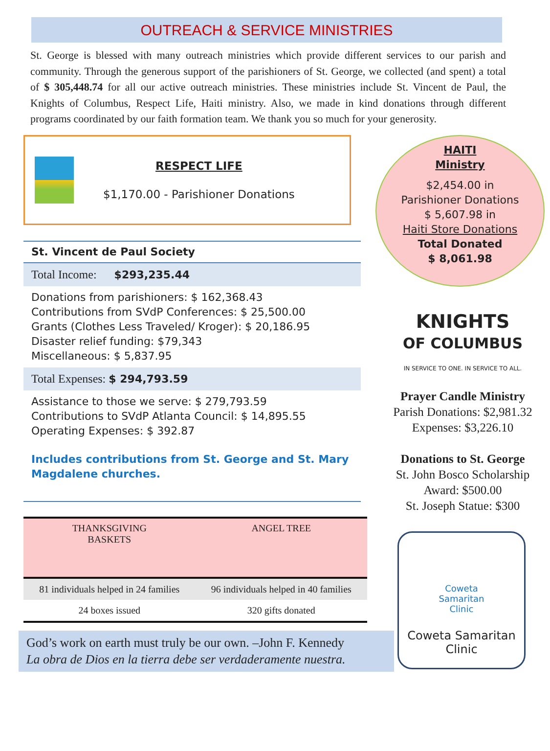OUTREACH & SERVICE MINISTRIES
St. George is blessed with many outreach ministries which provide different services to our parish and community. Through the generous support of the parishioners of St. George, we collected (and spent) a total of $ 305,448.74 for all our active outreach ministries. These ministries include St. Vincent de Paul, the Knights of Columbus, Respect Life, Haiti ministry. Also, we made in kind donations through different programs coordinated by our faith formation team. We thank you so much for your generosity.
RESPECT LIFE
$1,170.00 - Parishioner Donations
St. Vincent de Paul Society
Total Income: $293,235.44
Donations from parishioners: $ 162,368.43
Contributions from SVdP Conferences: $ 25,500.00
Grants (Clothes Less Traveled/ Kroger): $ 20,186.95
Disaster relief funding: $79,343
Miscellaneous: $ 5,837.95
Total Expenses: $ 294,793.59
Assistance to those we serve: $ 279,793.59
Contributions to SVdP Atlanta Council: $ 14,895.55
Operating Expenses: $ 392.87
Includes contributions from St. George and St. Mary Magdalene churches.
| THANKSGIVING BASKETS | ANGEL TREE |
| --- | --- |
| 81 individuals helped in 24 families | 96 individuals helped in 40 families |
| 24 boxes issued | 320 gifts donated |
God’s work on earth must truly be our own. –John F. Kennedy
La obra de Dios en la tierra debe ser verdaderamente nuestra.
HAITI
Ministry
$2,454.00 in
Parishioner Donations
$ 5,607.98 in
Haiti Store Donations
Total Donated
$ 8,061.98
KNIGHTS
OF COLUMBUS
IN SERVICE TO ONE. IN SERVICE TO ALL.
Prayer Candle Ministry
Parish Donations: $2,981.32
Expenses: $3,226.10
Donations to St. George
St. John Bosco Scholarship
Award: $500.00
St. Joseph Statue: $300
Coweta
Samaritan
Clinic
Coweta Samaritan
Clinic